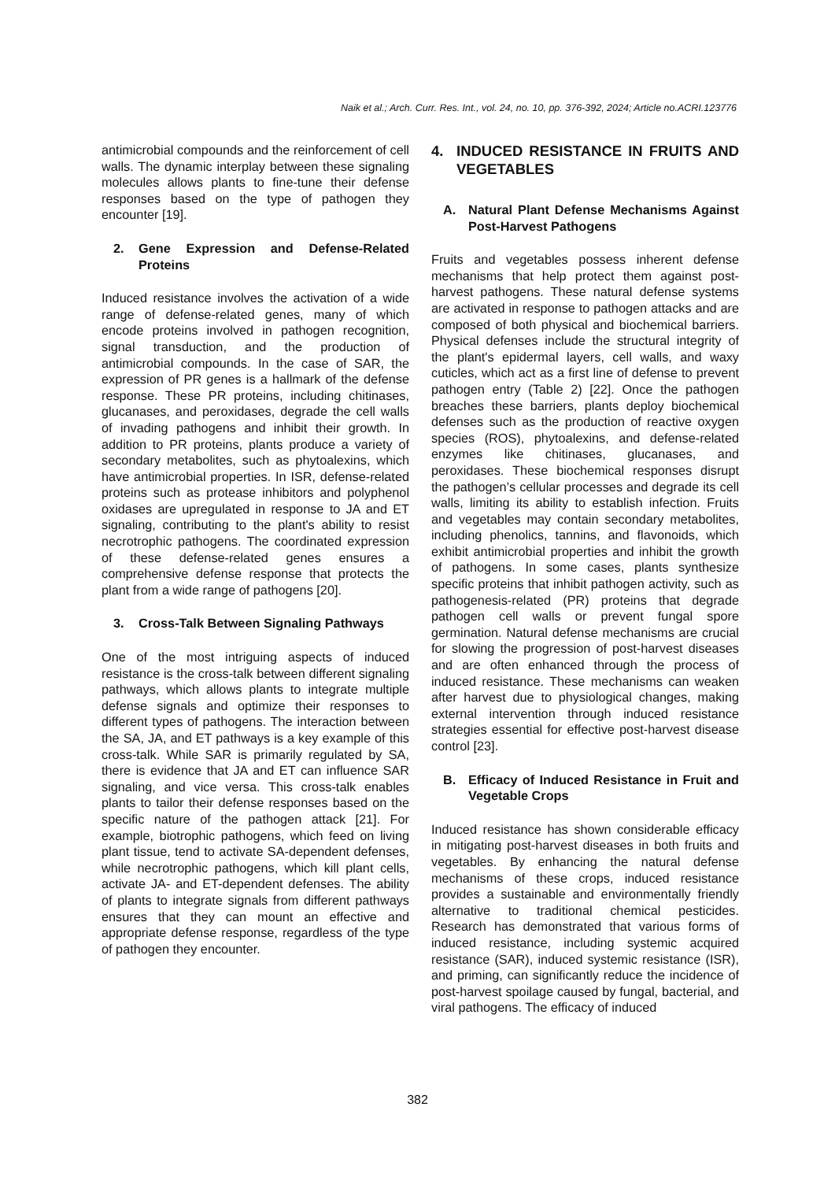Naik et al.; Arch. Curr. Res. Int., vol. 24, no. 10, pp. 376-392, 2024; Article no.ACRI.123776
antimicrobial compounds and the reinforcement of cell walls. The dynamic interplay between these signaling molecules allows plants to fine-tune their defense responses based on the type of pathogen they encounter [19].
2. Gene Expression and Defense-Related Proteins
Induced resistance involves the activation of a wide range of defense-related genes, many of which encode proteins involved in pathogen recognition, signal transduction, and the production of antimicrobial compounds. In the case of SAR, the expression of PR genes is a hallmark of the defense response. These PR proteins, including chitinases, glucanases, and peroxidases, degrade the cell walls of invading pathogens and inhibit their growth. In addition to PR proteins, plants produce a variety of secondary metabolites, such as phytoalexins, which have antimicrobial properties. In ISR, defense-related proteins such as protease inhibitors and polyphenol oxidases are upregulated in response to JA and ET signaling, contributing to the plant's ability to resist necrotrophic pathogens. The coordinated expression of these defense-related genes ensures a comprehensive defense response that protects the plant from a wide range of pathogens [20].
3. Cross-Talk Between Signaling Pathways
One of the most intriguing aspects of induced resistance is the cross-talk between different signaling pathways, which allows plants to integrate multiple defense signals and optimize their responses to different types of pathogens. The interaction between the SA, JA, and ET pathways is a key example of this cross-talk. While SAR is primarily regulated by SA, there is evidence that JA and ET can influence SAR signaling, and vice versa. This cross-talk enables plants to tailor their defense responses based on the specific nature of the pathogen attack [21]. For example, biotrophic pathogens, which feed on living plant tissue, tend to activate SA-dependent defenses, while necrotrophic pathogens, which kill plant cells, activate JA- and ET-dependent defenses. The ability of plants to integrate signals from different pathways ensures that they can mount an effective and appropriate defense response, regardless of the type of pathogen they encounter.
4. INDUCED RESISTANCE IN FRUITS AND VEGETABLES
A. Natural Plant Defense Mechanisms Against Post-Harvest Pathogens
Fruits and vegetables possess inherent defense mechanisms that help protect them against post-harvest pathogens. These natural defense systems are activated in response to pathogen attacks and are composed of both physical and biochemical barriers. Physical defenses include the structural integrity of the plant's epidermal layers, cell walls, and waxy cuticles, which act as a first line of defense to prevent pathogen entry (Table 2) [22]. Once the pathogen breaches these barriers, plants deploy biochemical defenses such as the production of reactive oxygen species (ROS), phytoalexins, and defense-related enzymes like chitinases, glucanases, and peroxidases. These biochemical responses disrupt the pathogen’s cellular processes and degrade its cell walls, limiting its ability to establish infection. Fruits and vegetables may contain secondary metabolites, including phenolics, tannins, and flavonoids, which exhibit antimicrobial properties and inhibit the growth of pathogens. In some cases, plants synthesize specific proteins that inhibit pathogen activity, such as pathogenesis-related (PR) proteins that degrade pathogen cell walls or prevent fungal spore germination. Natural defense mechanisms are crucial for slowing the progression of post-harvest diseases and are often enhanced through the process of induced resistance. These mechanisms can weaken after harvest due to physiological changes, making external intervention through induced resistance strategies essential for effective post-harvest disease control [23].
B. Efficacy of Induced Resistance in Fruit and Vegetable Crops
Induced resistance has shown considerable efficacy in mitigating post-harvest diseases in both fruits and vegetables. By enhancing the natural defense mechanisms of these crops, induced resistance provides a sustainable and environmentally friendly alternative to traditional chemical pesticides. Research has demonstrated that various forms of induced resistance, including systemic acquired resistance (SAR), induced systemic resistance (ISR), and priming, can significantly reduce the incidence of post-harvest spoilage caused by fungal, bacterial, and viral pathogens. The efficacy of induced
382